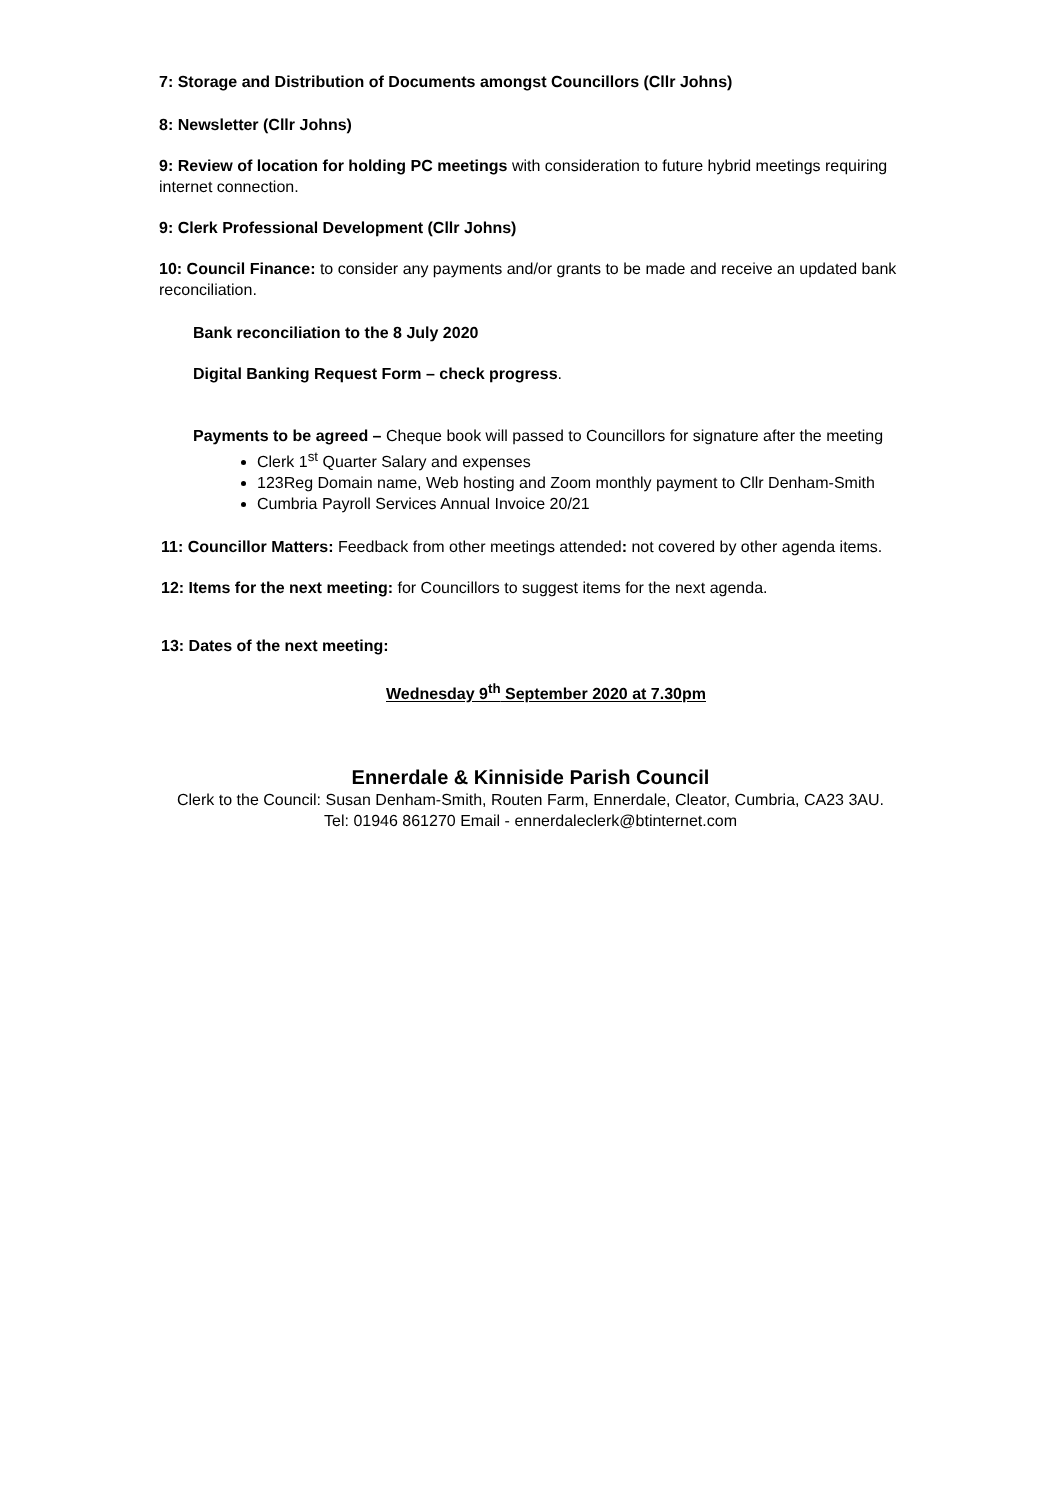7: Storage and Distribution of Documents amongst Councillors (Cllr Johns)
8: Newsletter (Cllr Johns)
9: Review of location for holding PC meetings with consideration to future hybrid meetings requiring internet connection.
9: Clerk Professional Development (Cllr Johns)
10: Council Finance: to consider any payments and/or grants to be made and receive an updated bank reconciliation.
Bank reconciliation to the 8 July 2020
Digital Banking Request Form – check progress.
Payments to be agreed – Cheque book will passed to Councillors for signature after the meeting
Clerk 1<sup>st</sup> Quarter Salary and expenses
123Reg Domain name, Web hosting and Zoom monthly payment to Cllr Denham-Smith
Cumbria Payroll Services Annual Invoice 20/21
11: Councillor Matters: Feedback from other meetings attended: not covered by other agenda items.
12: Items for the next meeting: for Councillors to suggest items for the next agenda.
13: Dates of the next meeting:
Wednesday 9<sup>th</sup> September 2020 at 7.30pm
Ennerdale & Kinniside Parish Council
Clerk to the Council: Susan Denham-Smith, Routen Farm, Ennerdale, Cleator, Cumbria, CA23 3AU.
Tel: 01946 861270 Email - ennerdaleclerk@btinternet.com